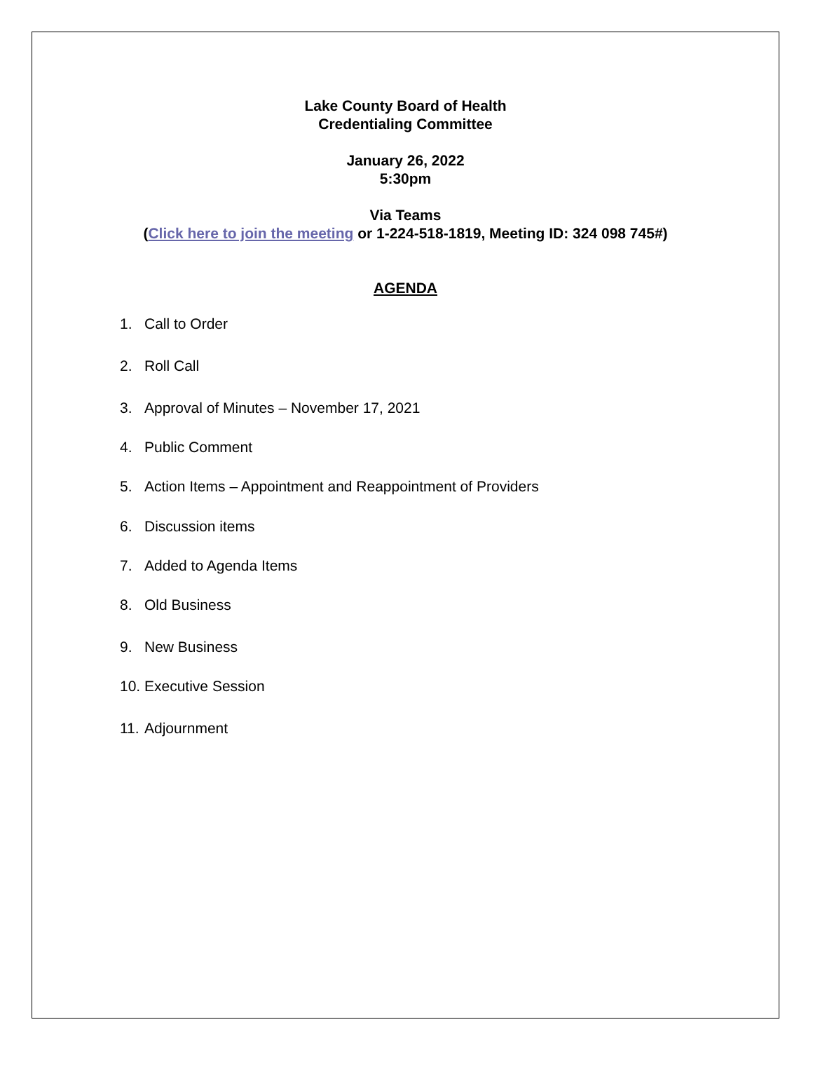Lake County Board of Health
Credentialing Committee
January 26, 2022
5:30pm
Via Teams
(Click here to join the meeting or 1-224-518-1819, Meeting ID: 324 098 745#)
AGENDA
1. Call to Order
2. Roll Call
3. Approval of Minutes – November 17, 2021
4. Public Comment
5. Action Items – Appointment and Reappointment of Providers
6. Discussion items
7. Added to Agenda Items
8. Old Business
9. New Business
10. Executive Session
11. Adjournment